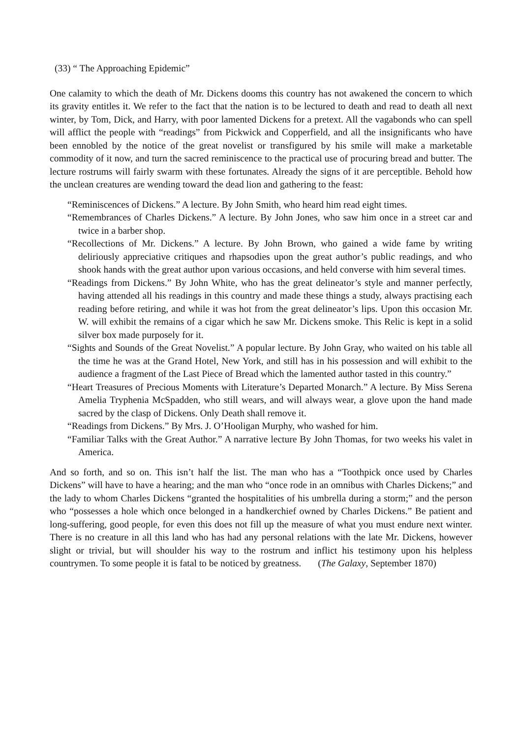(33) “ The Approaching Epidemic”
One calamity to which the death of Mr. Dickens dooms this country has not awakened the concern to which its gravity entitles it. We refer to the fact that the nation is to be lectured to death and read to death all next winter, by Tom, Dick, and Harry, with poor lamented Dickens for a pretext. All the vagabonds who can spell will afflict the people with “readings” from Pickwick and Copperfield, and all the insignificants who have been ennobled by the notice of the great novelist or transfigured by his smile will make a marketable commodity of it now, and turn the sacred reminiscence to the practical use of procuring bread and butter. The lecture rostrums will fairly swarm with these fortunates. Already the signs of it are perceptible. Behold how the unclean creatures are wending toward the dead lion and gathering to the feast:
“Reminiscences of Dickens.” A lecture. By John Smith, who heard him read eight times.
“Remembrances of Charles Dickens.” A lecture. By John Jones, who saw him once in a street car and twice in a barber shop.
“Recollections of Mr. Dickens.” A lecture. By John Brown, who gained a wide fame by writing deliriously appreciative critiques and rhapsodies upon the great author’s public readings, and who shook hands with the great author upon various occasions, and held converse with him several times.
“Readings from Dickens.” By John White, who has the great delineator’s style and manner perfectly, having attended all his readings in this country and made these things a study, always practising each reading before retiring, and while it was hot from the great delineator’s lips. Upon this occasion Mr. W. will exhibit the remains of a cigar which he saw Mr. Dickens smoke. This Relic is kept in a solid silver box made purposely for it.
“Sights and Sounds of the Great Novelist.” A popular lecture. By John Gray, who waited on his table all the time he was at the Grand Hotel, New York, and still has in his possession and will exhibit to the audience a fragment of the Last Piece of Bread which the lamented author tasted in this country.”
“Heart Treasures of Precious Moments with Literature’s Departed Monarch.” A lecture. By Miss Serena Amelia Tryphenia McSpadden, who still wears, and will always wear, a glove upon the hand made sacred by the clasp of Dickens. Only Death shall remove it.
“Readings from Dickens.” By Mrs. J. O’Hooligan Murphy, who washed for him.
“Familiar Talks with the Great Author.” A narrative lecture By John Thomas, for two weeks his valet in America.
And so forth, and so on. This isn’t half the list. The man who has a “Toothpick once used by Charles Dickens” will have to have a hearing; and the man who “once rode in an omnibus with Charles Dickens;” and the lady to whom Charles Dickens “granted the hospitalities of his umbrella during a storm;” and the person who “possesses a hole which once belonged in a handkerchief owned by Charles Dickens.” Be patient and long-suffering, good people, for even this does not fill up the measure of what you must endure next winter. There is no creature in all this land who has had any personal relations with the late Mr. Dickens, however slight or trivial, but will shoulder his way to the rostrum and inflict his testimony upon his helpless countrymen. To some people it is fatal to be noticed by greatness. (The Galaxy, September 1870)